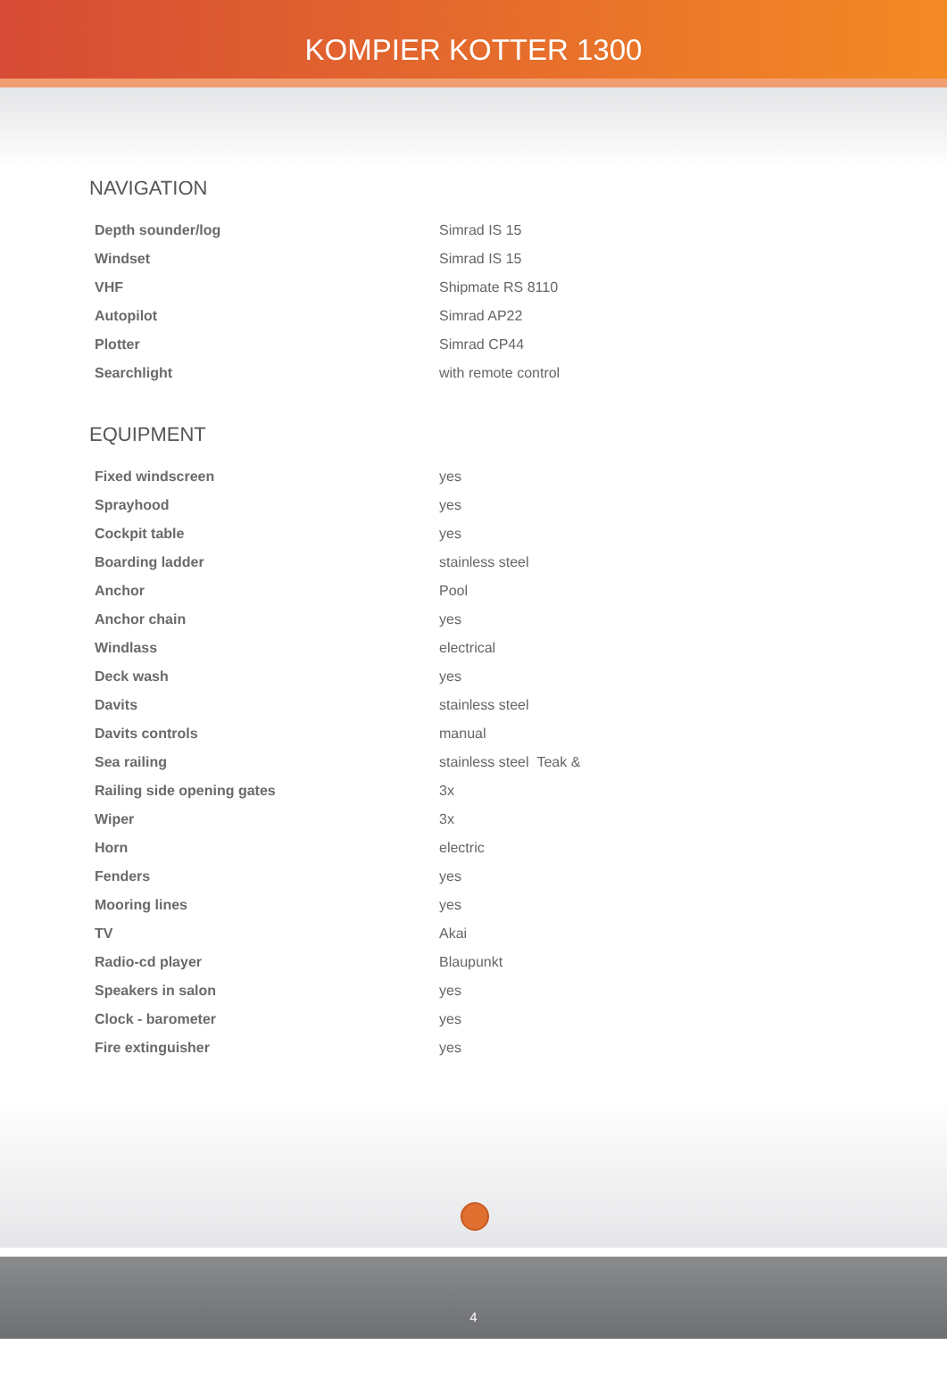KOMPIER KOTTER 1300
NAVIGATION
| Depth sounder/log | Simrad IS 15 |
| Windset | Simrad IS 15 |
| VHF | Shipmate RS 8110 |
| Autopilot | Simrad AP22 |
| Plotter | Simrad CP44 |
| Searchlight | with remote control |
EQUIPMENT
| Fixed windscreen | yes |
| Sprayhood | yes |
| Cockpit table | yes |
| Boarding ladder | stainless steel |
| Anchor | Pool |
| Anchor chain | yes |
| Windlass | electrical |
| Deck wash | yes |
| Davits | stainless steel |
| Davits controls | manual |
| Sea railing | stainless steel Teak & |
| Railing side opening gates | 3x |
| Wiper | 3x |
| Horn | electric |
| Fenders | yes |
| Mooring lines | yes |
| TV | Akai |
| Radio-cd player | Blaupunkt |
| Speakers in salon | yes |
| Clock - barometer | yes |
| Fire extinguisher | yes |
4